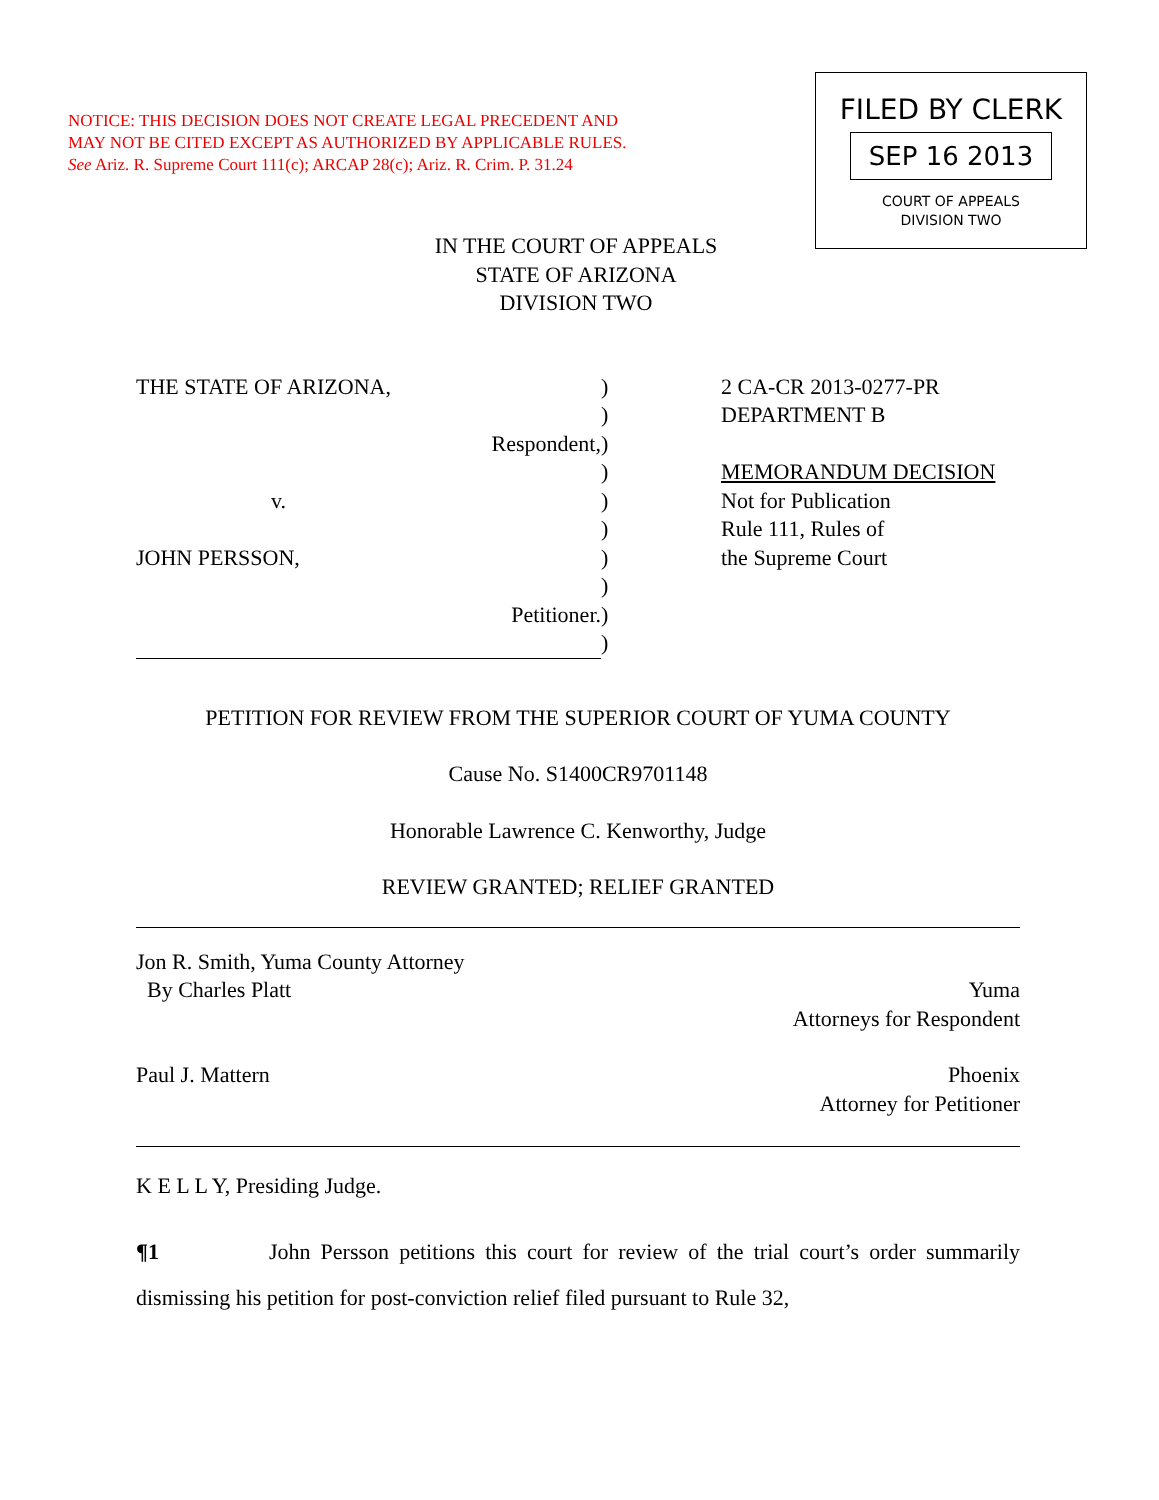NOTICE: THIS DECISION DOES NOT CREATE LEGAL PRECEDENT AND
MAY NOT BE CITED EXCEPT AS AUTHORIZED BY APPLICABLE RULES.
See Ariz. R. Supreme Court 111(c); ARCAP 28(c); Ariz. R. Crim. P. 31.24
FILED BY CLERK
SEP 16 2013
COURT OF APPEALS
DIVISION TWO
IN THE COURT OF APPEALS
STATE OF ARIZONA
DIVISION TWO
THE STATE OF ARIZONA,
Respondent,
v.
JOHN PERSSON,
Petitioner.
)
)
)
)
)
)
)
)
)
)
2 CA-CR 2013-0277-PR
DEPARTMENT B
MEMORANDUM DECISION
Not for Publication
Rule 111, Rules of
the Supreme Court
PETITION FOR REVIEW FROM THE SUPERIOR COURT OF YUMA COUNTY
Cause No. S1400CR9701148
Honorable Lawrence C. Kenworthy, Judge
REVIEW GRANTED; RELIEF GRANTED
Jon R. Smith, Yuma County Attorney
By Charles Platt Yuma
Attorneys for Respondent
Paul J. Mattern Phoenix
Attorney for Petitioner
K E L L Y, Presiding Judge.
¶1 John Persson petitions this court for review of the trial court’s order summarily dismissing his petition for post-conviction relief filed pursuant to Rule 32,